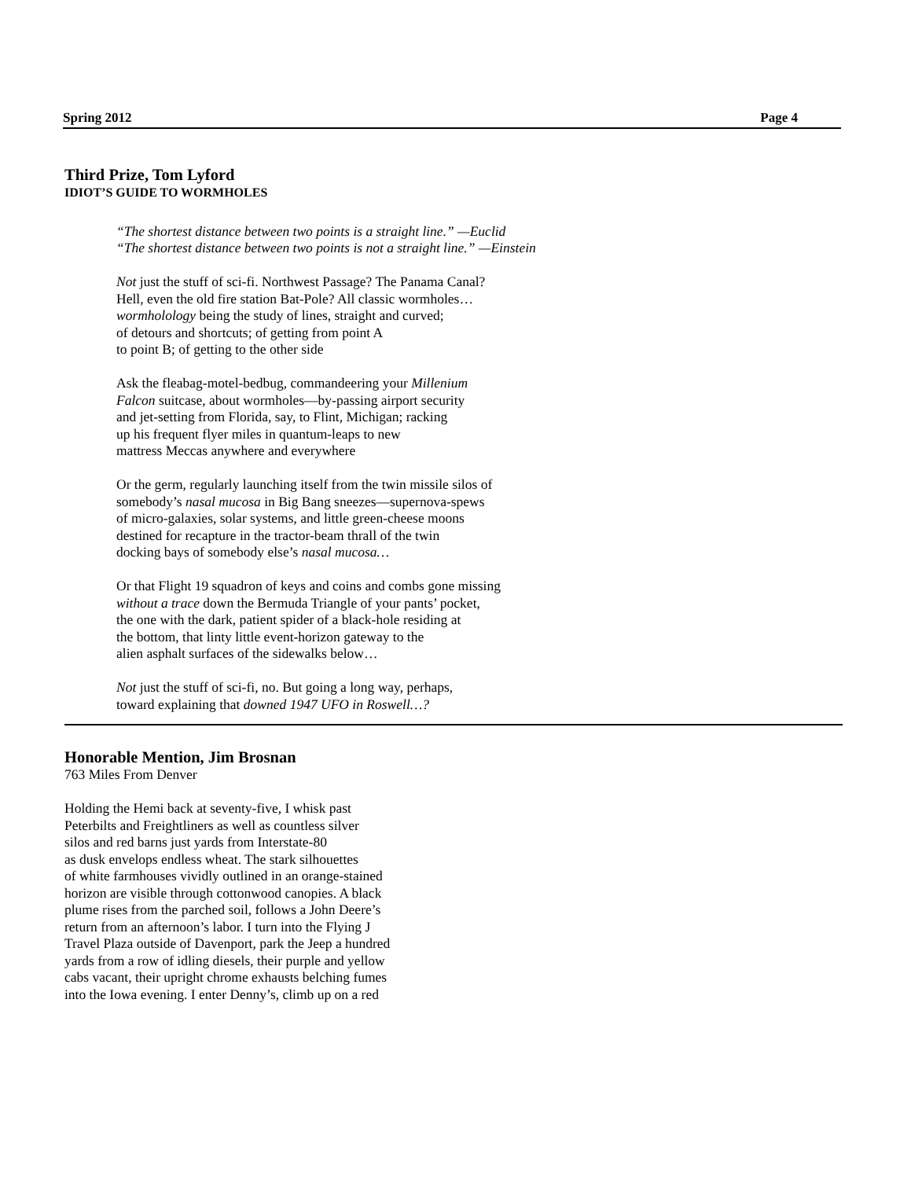Spring 2012 Page 4
Third Prize, Tom Lyford
IDIOT’S GUIDE TO WORMHOLES
“The shortest distance between two points is a straight line.” —Euclid
“The shortest distance between two points is not a straight line.” —Einstein
Not just the stuff of sci-fi. Northwest Passage? The Panama Canal?
Hell, even the old fire station Bat-Pole? All classic wormholes…
wormholology being the study of lines, straight and curved;
of detours and shortcuts; of getting from point A
to point B; of getting to the other side
Ask the fleabag-motel-bedbug, commandeering your Millenium
Falcon suitcase, about wormholes—by-passing airport security
and jet-setting from Florida, say, to Flint, Michigan; racking
up his frequent flyer miles in quantum-leaps to new
mattress Meccas anywhere and everywhere
Or the germ, regularly launching itself from the twin missile silos of
somebody’s nasal mucosa in Big Bang sneezes—supernova-spews
of micro-galaxies, solar systems, and little green-cheese moons
destined for recapture in the tractor-beam thrall of the twin
docking bays of somebody else’s nasal mucosa…
Or that Flight 19 squadron of keys and coins and combs gone missing
without a trace down the Bermuda Triangle of your pants’ pocket,
the one with the dark, patient spider of a black-hole residing at
the bottom, that linty little event-horizon gateway to the
alien asphalt surfaces of the sidewalks below…
Not just the stuff of sci-fi, no. But going a long way, perhaps,
toward explaining that downed 1947 UFO in Roswell…?
Honorable Mention, Jim Brosnan
763 Miles From Denver
Holding the Hemi back at seventy-five, I whisk past
Peterbilts and Freightliners as well as countless silver
silos and red barns just yards from Interstate-80
as dusk envelops endless wheat. The stark silhouettes
of white farmhouses vividly outlined in an orange-stained
horizon are visible through cottonwood canopies. A black
plume rises from the parched soil, follows a John Deere’s
return from an afternoon’s labor. I turn into the Flying J
Travel Plaza outside of Davenport, park the Jeep a hundred
yards from a row of idling diesels, their purple and yellow
cabs vacant, their upright chrome exhausts belching fumes
into the Iowa evening. I enter Denny’s, climb up on a red